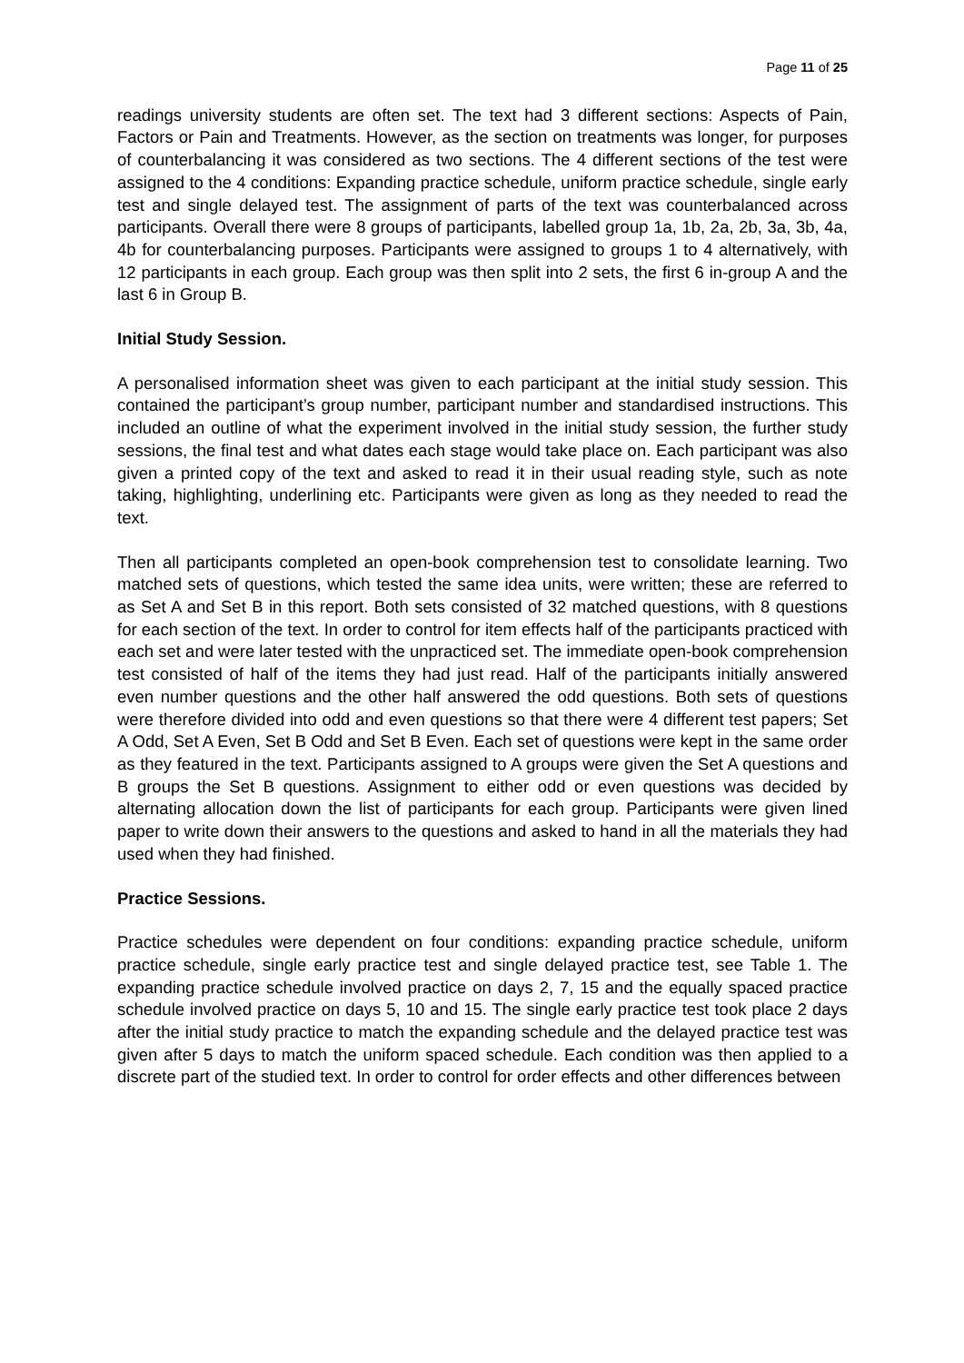Page 11 of 25
readings university students are often set. The text had 3 different sections: Aspects of Pain, Factors or Pain and Treatments. However, as the section on treatments was longer, for purposes of counterbalancing it was considered as two sections. The 4 different sections of the test were assigned to the 4 conditions: Expanding practice schedule, uniform practice schedule, single early test and single delayed test. The assignment of parts of the text was counterbalanced across participants. Overall there were 8 groups of participants, labelled group 1a, 1b, 2a, 2b, 3a, 3b, 4a, 4b for counterbalancing purposes. Participants were assigned to groups 1 to 4 alternatively, with 12 participants in each group. Each group was then split into 2 sets, the first 6 in-group A and the last 6 in Group B.
Initial Study Session.
A personalised information sheet was given to each participant at the initial study session. This contained the participant’s group number, participant number and standardised instructions. This included an outline of what the experiment involved in the initial study session, the further study sessions, the final test and what dates each stage would take place on. Each participant was also given a printed copy of the text and asked to read it in their usual reading style, such as note taking, highlighting, underlining etc. Participants were given as long as they needed to read the text.
Then all participants completed an open-book comprehension test to consolidate learning. Two matched sets of questions, which tested the same idea units, were written; these are referred to as Set A and Set B in this report. Both sets consisted of 32 matched questions, with 8 questions for each section of the text. In order to control for item effects half of the participants practiced with each set and were later tested with the unpracticed set. The immediate open-book comprehension test consisted of half of the items they had just read. Half of the participants initially answered even number questions and the other half answered the odd questions. Both sets of questions were therefore divided into odd and even questions so that there were 4 different test papers; Set A Odd, Set A Even, Set B Odd and Set B Even. Each set of questions were kept in the same order as they featured in the text. Participants assigned to A groups were given the Set A questions and B groups the Set B questions. Assignment to either odd or even questions was decided by alternating allocation down the list of participants for each group. Participants were given lined paper to write down their answers to the questions and asked to hand in all the materials they had used when they had finished.
Practice Sessions.
Practice schedules were dependent on four conditions: expanding practice schedule, uniform practice schedule, single early practice test and single delayed practice test, see Table 1. The expanding practice schedule involved practice on days 2, 7, 15 and the equally spaced practice schedule involved practice on days 5, 10 and 15. The single early practice test took place 2 days after the initial study practice to match the expanding schedule and the delayed practice test was given after 5 days to match the uniform spaced schedule. Each condition was then applied to a discrete part of the studied text. In order to control for order effects and other differences between